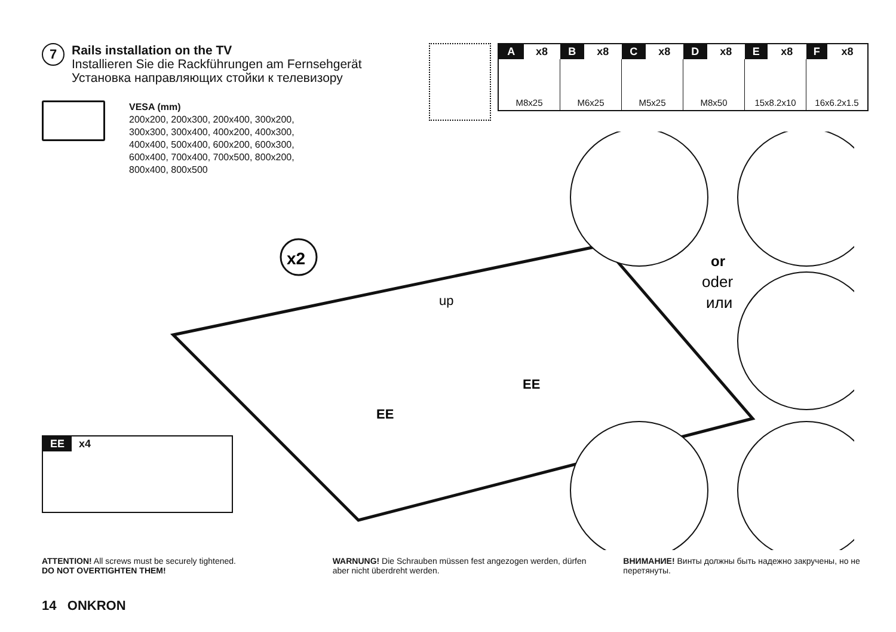7
Rails installation on the TV
Installieren Sie die Rackführungen am Fernsehgerät
Установка направляющих стойки к телевизору
VESA (mm)
200x200, 200x300, 200x400, 300x200, 300x300, 300x400, 400x200, 400x300, 400x400, 500x400, 600x200, 600x300, 600x400, 700x400, 700x500, 800x200, 800x400, 800x500
| A | x8 | B | x8 | C | x8 | D | x8 | E | x8 | F | x8 |
| --- | --- | --- | --- | --- | --- | --- | --- | --- | --- | --- | --- |
| M8x25 | | M6x25 | | M5x25 | | M8x50 | | 15x8.2x10 | | 16x6.2x1.5 | |
x2
or
oder
или
EE
EE
up
EE x4
ATTENTION! All screws must be securely tightened.
DO NOT OVERTIGHTEN THEM!
WARNUNG! Die Schrauben müssen fest angezogen werden, dürfen aber nicht überdreht werden.
ВНИМАНИЕ! Винты должны быть надежно закручены, но не перетянуты.
14 ONKRON